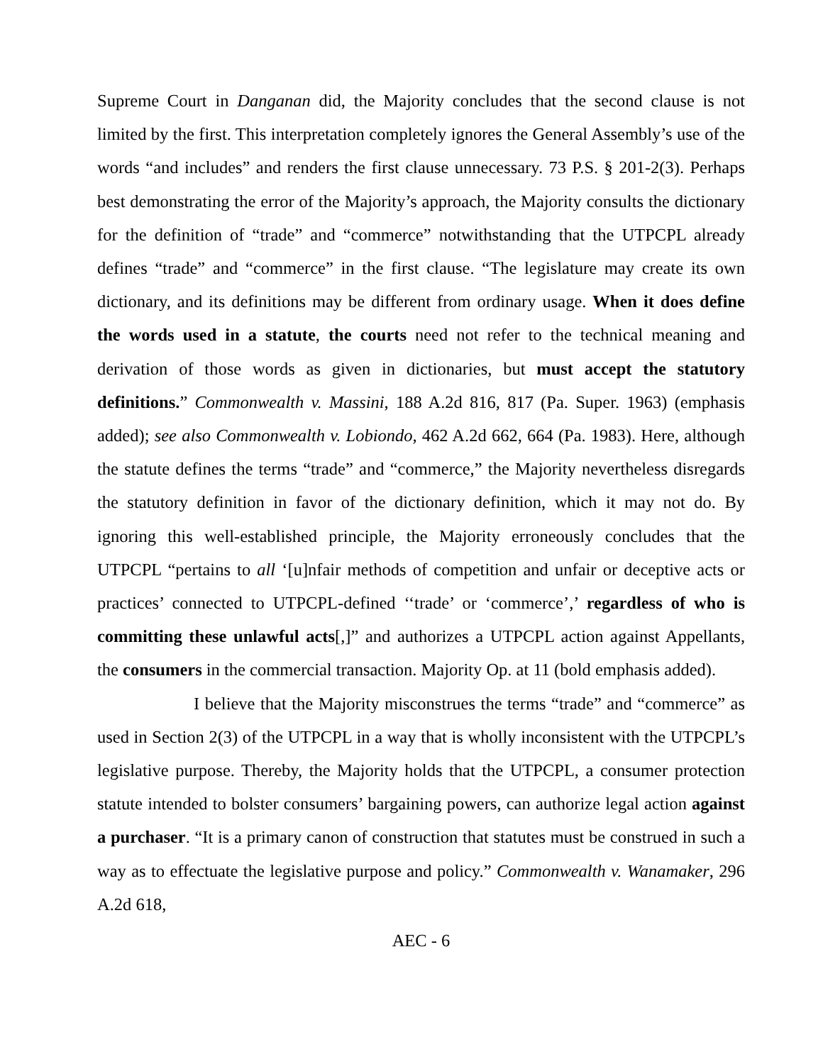Supreme Court in Danganan did, the Majority concludes that the second clause is not limited by the first. This interpretation completely ignores the General Assembly’s use of the words “and includes” and renders the first clause unnecessary. 73 P.S. § 201-2(3). Perhaps best demonstrating the error of the Majority’s approach, the Majority consults the dictionary for the definition of “trade” and “commerce” notwithstanding that the UTPCPL already defines “trade” and “commerce” in the first clause. “The legislature may create its own dictionary, and its definitions may be different from ordinary usage. When it does define the words used in a statute, the courts need not refer to the technical meaning and derivation of those words as given in dictionaries, but must accept the statutory definitions.” Commonwealth v. Massini, 188 A.2d 816, 817 (Pa. Super. 1963) (emphasis added); see also Commonwealth v. Lobiondo, 462 A.2d 662, 664 (Pa. 1983). Here, although the statute defines the terms “trade” and “commerce,” the Majority nevertheless disregards the statutory definition in favor of the dictionary definition, which it may not do. By ignoring this well-established principle, the Majority erroneously concludes that the UTPCPL “pertains to all ‘[u]nfair methods of competition and unfair or deceptive acts or practices’ connected to UTPCPL-defined ‘‘trade’ or ‘commerce’,’ regardless of who is committing these unlawful acts[,]” and authorizes a UTPCPL action against Appellants, the consumers in the commercial transaction. Majority Op. at 11 (bold emphasis added).
I believe that the Majority misconstrues the terms “trade” and “commerce” as used in Section 2(3) of the UTPCPL in a way that is wholly inconsistent with the UTPCPL’s legislative purpose. Thereby, the Majority holds that the UTPCPL, a consumer protection statute intended to bolster consumers’ bargaining powers, can authorize legal action against a purchaser. “It is a primary canon of construction that statutes must be construed in such a way as to effectuate the legislative purpose and policy.” Commonwealth v. Wanamaker, 296 A.2d 618,
AEC - 6